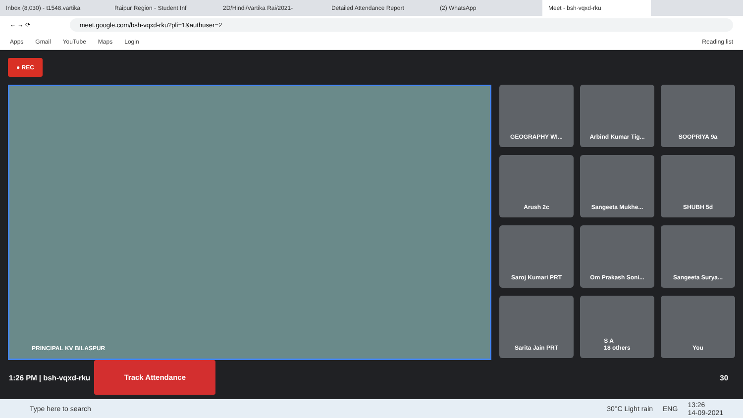Inbox (8,030) - t1548.vartika Raipur Region - Student Inf 2D/Hindi/Vartika Rai/2021- Detailed Attendance Report (2) WhatsApp
Meet - bsh-vqxd-rku
← → ⟳
meet.google.com/bsh-vqxd-rku?pli=1&authuser=2
Apps Gmail YouTube Maps Login Reading list
● REC
PRINCIPAL KV BILASPUR
GEOGRAPHY WI...
Arbind Kumar Tig...
SOOPRIYA 9a
Arush 2c
Sangeeta Mukhe...
SHUBH 5d
Saroj Kumari PRT
Om Prakash Soni...
Sangeeta Surya...
Sarita Jain PRT
S A
18 others
You
1:26 PM | bsh-vqxd-rku
Track Attendance
30
Type here to search 30°C Light rain ENG 13:26
14-09-2021